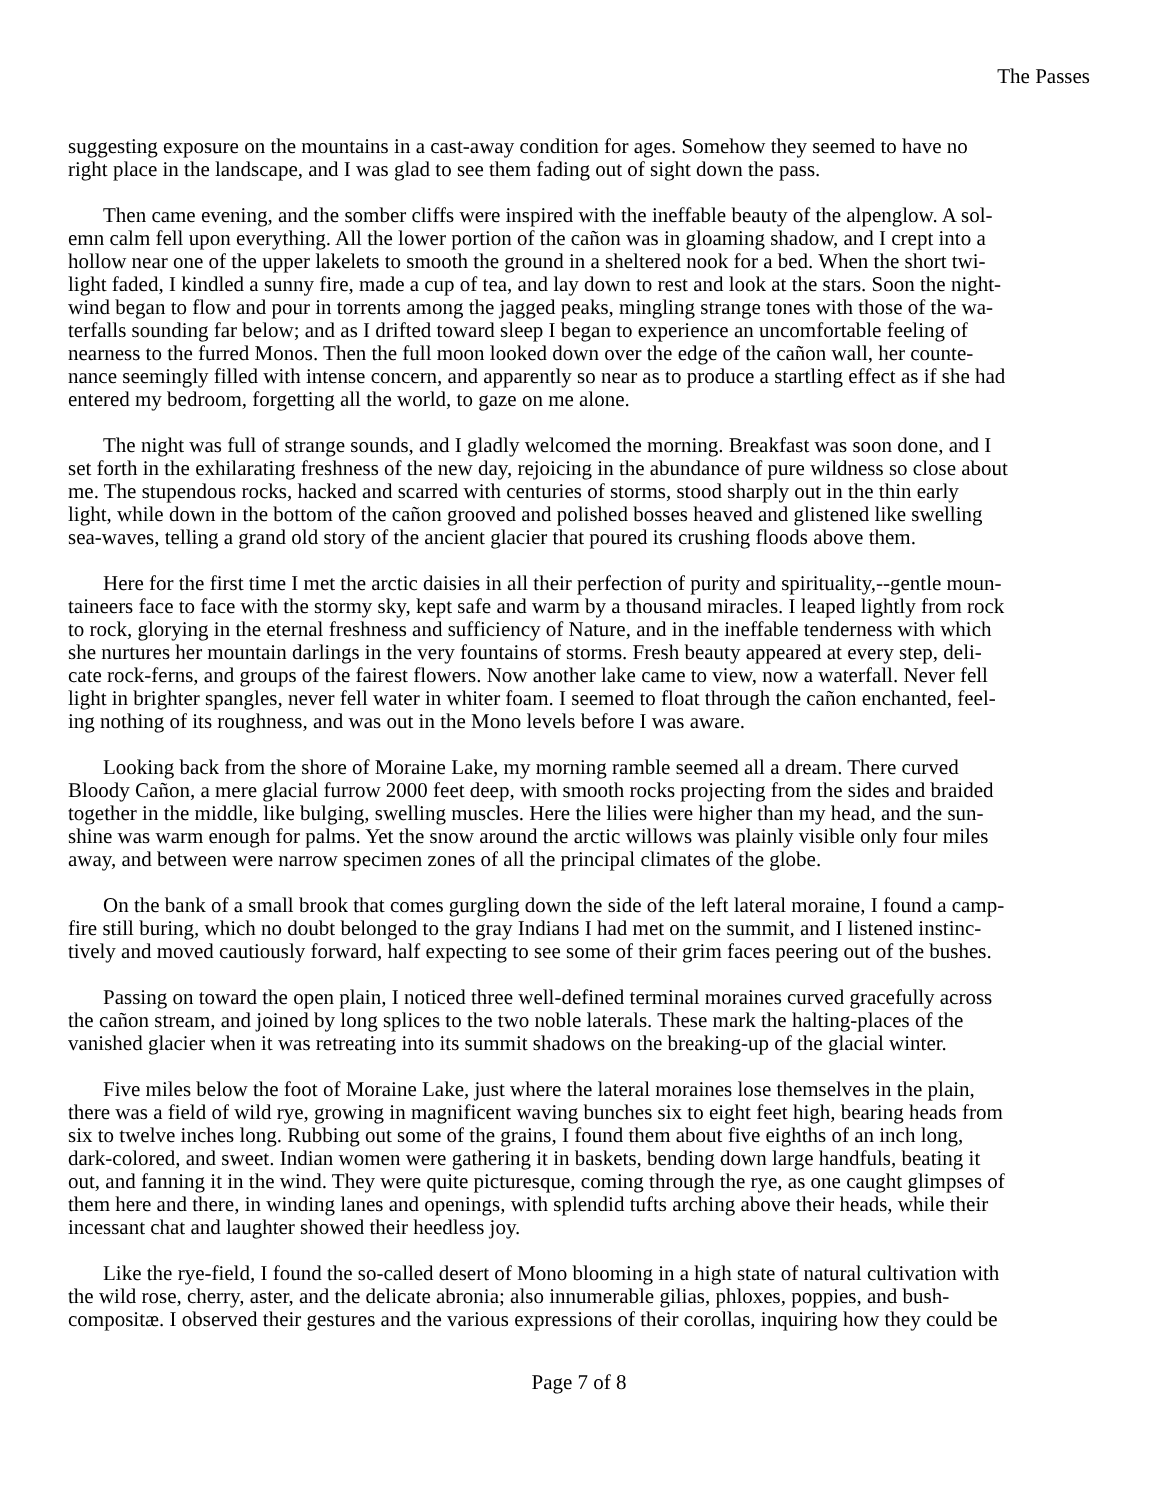The Passes
suggesting exposure on the mountains in a cast-away condition for ages. Somehow they seemed to have no right place in the landscape, and I was glad to see them fading out of sight down the pass.
Then came evening, and the somber cliffs were inspired with the ineffable beauty of the alpenglow. A sol- emn calm fell upon everything. All the lower portion of the cañon was in gloaming shadow, and I crept into a hollow near one of the upper lakelets to smooth the ground in a sheltered nook for a bed. When the short twi- light faded, I kindled a sunny fire, made a cup of tea, and lay down to rest and look at the stars. Soon the night- wind began to flow and pour in torrents among the jagged peaks, mingling strange tones with those of the wa- terfalls sounding far below; and as I drifted toward sleep I began to experience an uncomfortable feeling of nearness to the furred Monos. Then the full moon looked down over the edge of the cañon wall, her counte- nance seemingly filled with intense concern, and apparently so near as to produce a startling effect as if she had entered my bedroom, forgetting all the world, to gaze on me alone.
The night was full of strange sounds, and I gladly welcomed the morning. Breakfast was soon done, and I set forth in the exhilarating freshness of the new day, rejoicing in the abundance of pure wildness so close about me. The stupendous rocks, hacked and scarred with centuries of storms, stood sharply out in the thin early light, while down in the bottom of the cañon grooved and polished bosses heaved and glistened like swelling sea-waves, telling a grand old story of the ancient glacier that poured its crushing floods above them.
Here for the first time I met the arctic daisies in all their perfection of purity and spirituality,--gentle moun- taineers face to face with the stormy sky, kept safe and warm by a thousand miracles. I leaped lightly from rock to rock, glorying in the eternal freshness and sufficiency of Nature, and in the ineffable tenderness with which she nurtures her mountain darlings in the very fountains of storms. Fresh beauty appeared at every step, deli- cate rock-ferns, and groups of the fairest flowers. Now another lake came to view, now a waterfall. Never fell light in brighter spangles, never fell water in whiter foam. I seemed to float through the cañon enchanted, feel- ing nothing of its roughness, and was out in the Mono levels before I was aware.
Looking back from the shore of Moraine Lake, my morning ramble seemed all a dream. There curved Bloody Cañon, a mere glacial furrow 2000 feet deep, with smooth rocks projecting from the sides and braided together in the middle, like bulging, swelling muscles. Here the lilies were higher than my head, and the sun- shine was warm enough for palms. Yet the snow around the arctic willows was plainly visible only four miles away, and between were narrow specimen zones of all the principal climates of the globe.
On the bank of a small brook that comes gurgling down the side of the left lateral moraine, I found a camp- fire still buring, which no doubt belonged to the gray Indians I had met on the summit, and I listened instinc- tively and moved cautiously forward, half expecting to see some of their grim faces peering out of the bushes.
Passing on toward the open plain, I noticed three well-defined terminal moraines curved gracefully across the cañon stream, and joined by long splices to the two noble laterals. These mark the halting-places of the vanished glacier when it was retreating into its summit shadows on the breaking-up of the glacial winter.
Five miles below the foot of Moraine Lake, just where the lateral moraines lose themselves in the plain, there was a field of wild rye, growing in magnificent waving bunches six to eight feet high, bearing heads from six to twelve inches long. Rubbing out some of the grains, I found them about five eighths of an inch long, dark-colored, and sweet. Indian women were gathering it in baskets, bending down large handfuls, beating it out, and fanning it in the wind. They were quite picturesque, coming through the rye, as one caught glimpses of them here and there, in winding lanes and openings, with splendid tufts arching above their heads, while their incessant chat and laughter showed their heedless joy.
Like the rye-field, I found the so-called desert of Mono blooming in a high state of natural cultivation with the wild rose, cherry, aster, and the delicate abronia; also innumerable gilias, phloxes, poppies, and bush- compositæ. I observed their gestures and the various expressions of their corollas, inquiring how they could be
Page 7 of 8